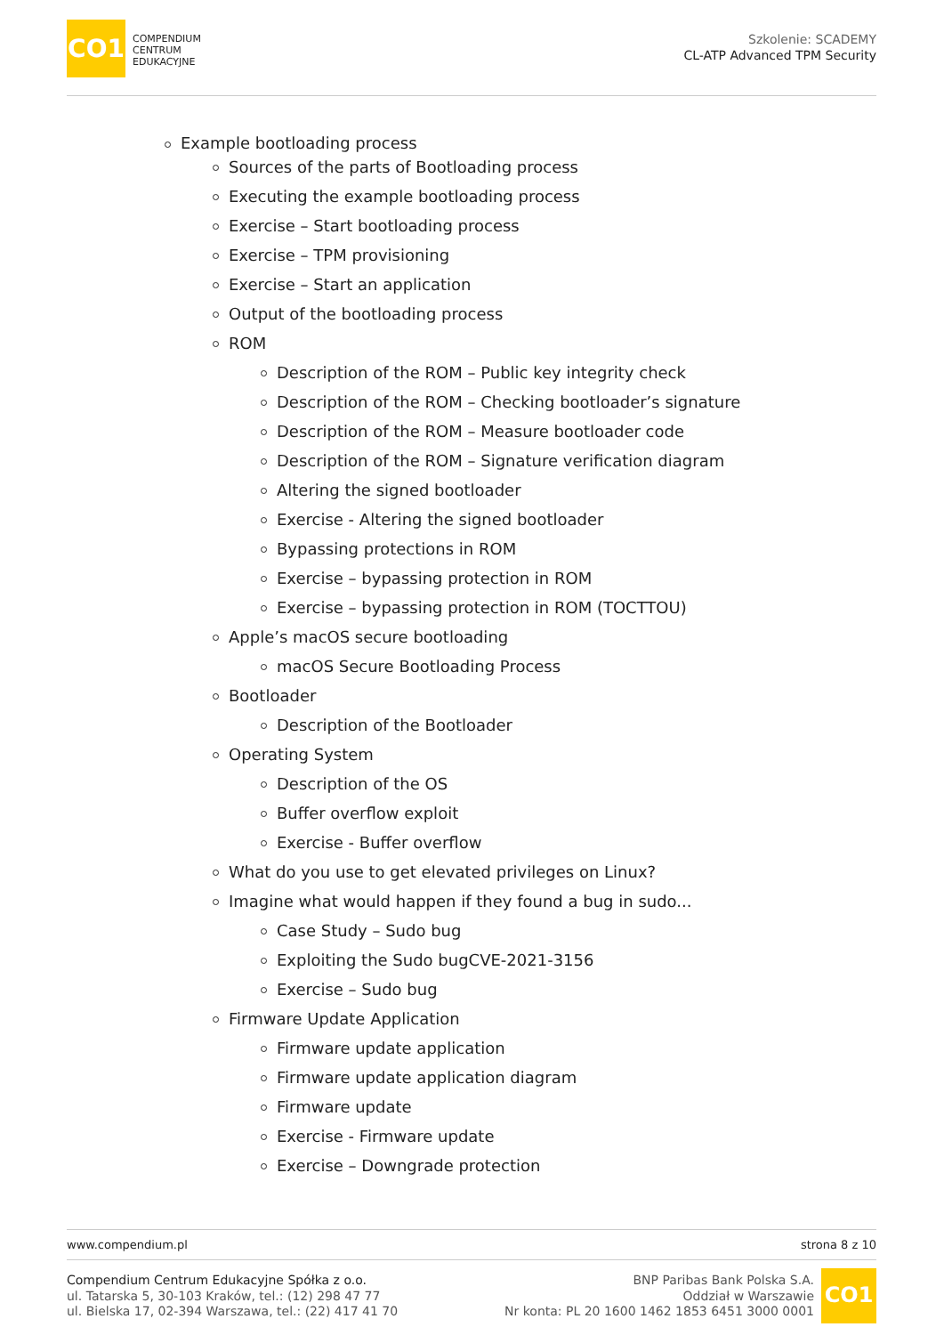CO1
COMPENDIUM
CENTRUM
EDUKACYJNE
Szkolenie: SCADEMY
CL-ATP Advanced TPM Security
Example bootloading process
Sources of the parts of Bootloading process
Executing the example bootloading process
Exercise – Start bootloading process
Exercise – TPM provisioning
Exercise – Start an application
Output of the bootloading process
ROM
Description of the ROM – Public key integrity check
Description of the ROM – Checking bootloader’s signature
Description of the ROM – Measure bootloader code
Description of the ROM – Signature verification diagram
Altering the signed bootloader
Exercise - Altering the signed bootloader
Bypassing protections in ROM
Exercise – bypassing protection in ROM
Exercise – bypassing protection in ROM (TOCTTOU)
Apple’s macOS secure bootloading
macOS Secure Bootloading Process
Bootloader
Description of the Bootloader
Operating System
Description of the OS
Buffer overflow exploit
Exercise - Buffer overflow
What do you use to get elevated privileges on Linux?
Imagine what would happen if they found a bug in sudo...
Case Study – Sudo bug
Exploiting the Sudo bugCVE-2021-3156
Exercise – Sudo bug
Firmware Update Application
Firmware update application
Firmware update application diagram
Firmware update
Exercise - Firmware update
Exercise – Downgrade protection
www.compendium.pl strona 8 z 10
Compendium Centrum Edukacyjne Spółka z o.o.
ul. Tatarska 5, 30-103 Kraków, tel.: (12) 298 47 77
ul. Bielska 17, 02-394 Warszawa, tel.: (22) 417 41 70
BNP Paribas Bank Polska S.A.
Oddział w Warszawie
Nr konta: PL 20 1600 1462 1853 6451 3000 0001
CO1